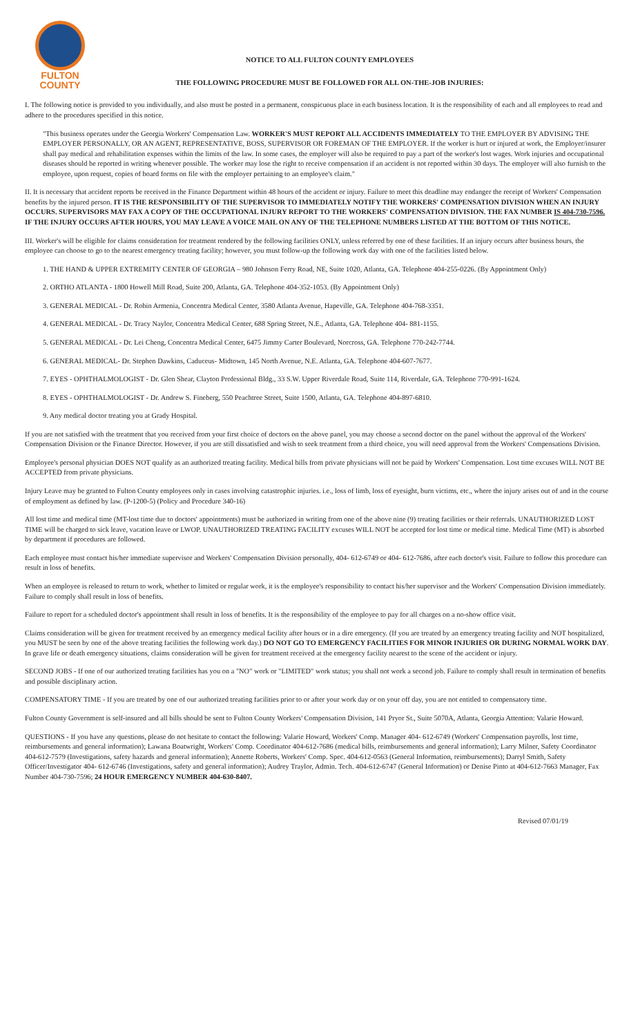FULTON
COUNTY
NOTICE TO ALL FULTON COUNTY EMPLOYEES
THE FOLLOWING PROCEDURE MUST BE FOLLOWED FOR ALL ON-THE-JOB INJURIES:
I. The following notice is provided to you individually, and also must be posted in a permanent, conspicuous place in each business location. It is the responsibility of each and all employees to read and adhere to the procedures specified in this notice.
"This business operates under the Georgia Workers' Compensation Law. WORKER'S MUST REPORT ALL ACCIDENTS IMMEDIATELY TO THE EMPLOYER BY ADVISING THE EMPLOYER PERSONALLY, OR AN AGENT, REPRESENTATIVE, BOSS, SUPERVISOR OR FOREMAN OF THE EMPLOYER. If the worker is hurt or injured at work, the Employer/insurer shall pay medical and rehabilitation expenses within the limits of the law. In some cases, the employer will also be required to pay a part of the worker's lost wages. Work injuries and occupational diseases should be reported in writing whenever possible. The worker may lose the right to receive compensation if an accident is not reported within 30 days. The employer will also furnish to the employee, upon request, copies of board forms on file with the employer pertaining to an employee's claim."
II. It is necessary that accident reports be received in the Finance Department within 48 hours of the accident or injury. Failure to meet this deadline may endanger the receipt of Workers' Compensation benefits by the injured person. IT IS THE RESPONSIBILITY OF THE SUPERVISOR TO IMMEDIATELY NOTIFY THE WORKERS' COMPENSATION DIVISION WHEN AN INJURY OCCURS. SUPERVISORS MAY FAX A COPY OF THE OCCUPATIONAL INJURY REPORT TO THE WORKERS' COMPENSATION DIVISION. THE FAX NUMBER IS 404-730-7596. IF THE INJURY OCCURS AFTER HOURS, YOU MAY LEAVE A VOICE MAIL ON ANY OF THE TELEPHONE NUMBERS LISTED AT THE BOTTOM OF THIS NOTICE.
III. Worker's will be eligible for claims consideration for treatment rendered by the following facilities ONLY, unless referred by one of these facilities. If an injury occurs after business hours, the employee can choose to go to the nearest emergency treating facility; however, you must follow-up the following work day with one of the facilities listed below.
1. THE HAND & UPPER EXTREMITY CENTER OF GEORGIA – 980 Johnson Ferry Road, NE, Suite 1020, Atlanta, GA. Telephone 404-255-0226. (By Appointment Only)
2. ORTHO ATLANTA - 1800 Howell Mill Road, Suite 200, Atlanta, GA. Telephone 404-352-1053. (By Appointment Only)
3. GENERAL MEDICAL - Dr. Robin Armenia, Concentra Medical Center, 3580 Atlanta Avenue, Hapeville, GA. Telephone 404-768-3351.
4. GENERAL MEDICAL - Dr. Tracy Naylor, Concentra Medical Center, 688 Spring Street, N.E., Atlanta, GA. Telephone 404- 881-1155.
5. GENERAL MEDICAL - Dr. Lei Cheng, Concentra Medical Center, 6475 Jimmy Carter Boulevard, Norcross, GA. Telephone 770-242-7744.
6. GENERAL MEDICAL- Dr. Stephen Dawkins, Caduceus- Midtown, 145 North Avenue, N.E. Atlanta, GA. Telephone 404-607-7677.
7. EYES - OPHTHALMOLOGIST - Dr. Glen Shear, Clayton Professional Bldg., 33 S.W. Upper Riverdale Road, Suite 114, Riverdale, GA. Telephone 770-991-1624.
8. EYES - OPHTHALMOLOGIST - Dr. Andrew S. Fineberg, 550 Peachtree Street, Suite 1500, Atlanta, GA. Telephone 404-897-6810.
9. Any medical doctor treating you at Grady Hospital.
If you are not satisfied with the treatment that you received from your first choice of doctors on the above panel, you may choose a second doctor on the panel without the approval of the Workers' Compensation Division or the Finance Director. However, if you are still dissatisfied and wish to seek treatment from a third choice, you will need approval from the Workers' Compensations Division.
Employee's personal physician DOES NOT qualify as an authorized treating facility. Medical bills from private physicians will not be paid by Workers' Compensation. Lost time excuses WILL NOT BE ACCEPTED from private physicians.
Injury Leave may be granted to Fulton County employees only in cases involving catastrophic injuries. i.e., loss of limb, loss of eyesight, burn victims, etc., where the injury arises out of and in the course of employment as defined by law. (P-1200-5) (Policy and Procedure 340-16)
All lost time and medical time (MT-lost time due to doctors' appointments) must be authorized in writing from one of the above nine (9) treating facilities or their referrals. UNAUTHORIZED LOST TIME will be charged to sick leave, vacation leave or LWOP. UNAUTHORIZED TREATING FACILITY excuses WILL NOT be accepted for lost time or medical time. Medical Time (MT) is absorbed by department if procedures are followed.
Each employee must contact his/her immediate supervisor and Workers' Compensation Division personally, 404- 612-6749 or 404- 612-7686, after each doctor's visit. Failure to follow this procedure can result in loss of benefits.
When an employee is released to return to work, whether to limited or regular work, it is the employee's responsibility to contact his/her supervisor and the Workers' Compensation Division immediately. Failure to comply shall result in loss of benefits.
Failure to report for a scheduled doctor's appointment shall result in loss of benefits. It is the responsibility of the employee to pay for all charges on a no-show office visit.
Claims consideration will be given for treatment received by an emergency medical facility after hours or in a dire emergency. (If you are treated by an emergency treating facility and NOT hospitalized, you MUST be seen by one of the above treating facilities the following work day.) DO NOT GO TO EMERGENCY FACILITIES FOR MINOR INJURIES OR DURING NORMAL WORK DAY. In grave life or death emergency situations, claims consideration will be given for treatment received at the emergency facility nearest to the scene of the accident or injury.
SECOND JOBS - If one of our authorized treating facilities has you on a "NO" work or "LIMITED" work status; you shall not work a second job. Failure to comply shall result in termination of benefits and possible disciplinary action.
COMPENSATORY TIME - If you are treated by one of our authorized treating facilities prior to or after your work day or on your off day, you are not entitled to compensatory time.
Fulton County Government is self-insured and all bills should be sent to Fulton County Workers' Compensation Division, 141 Pryor St., Suite 5070A, Atlanta, Georgia Attention: Valarie Howard.
QUESTIONS - If you have any questions, please do not hesitate to contact the following: Valarie Howard, Workers' Comp. Manager 404- 612-6749 (Workers' Compensation payrolls, lost time, reimbursements and general information); Lawana Boatwright, Workers' Comp. Coordinator 404-612-7686 (medical bills, reimbursements and general information); Larry Milner, Safety Coordinator 404-612-7579 (Investigations, safety hazards and general information); Annette Roberts, Workers' Comp. Spec. 404-612-0563 (General Information, reimbursements); Darryl Smith, Safety Officer/Investigator 404- 612-6746 (Investigations, safety and general information); Audrey Traylor, Admin. Tech. 404-612-6747 (General Information) or Denise Pinto at 404-612-7663 Manager, Fax Number 404-730-7596; 24 HOUR EMERGENCY NUMBER 404-630-8407.
Revised 07/01/19